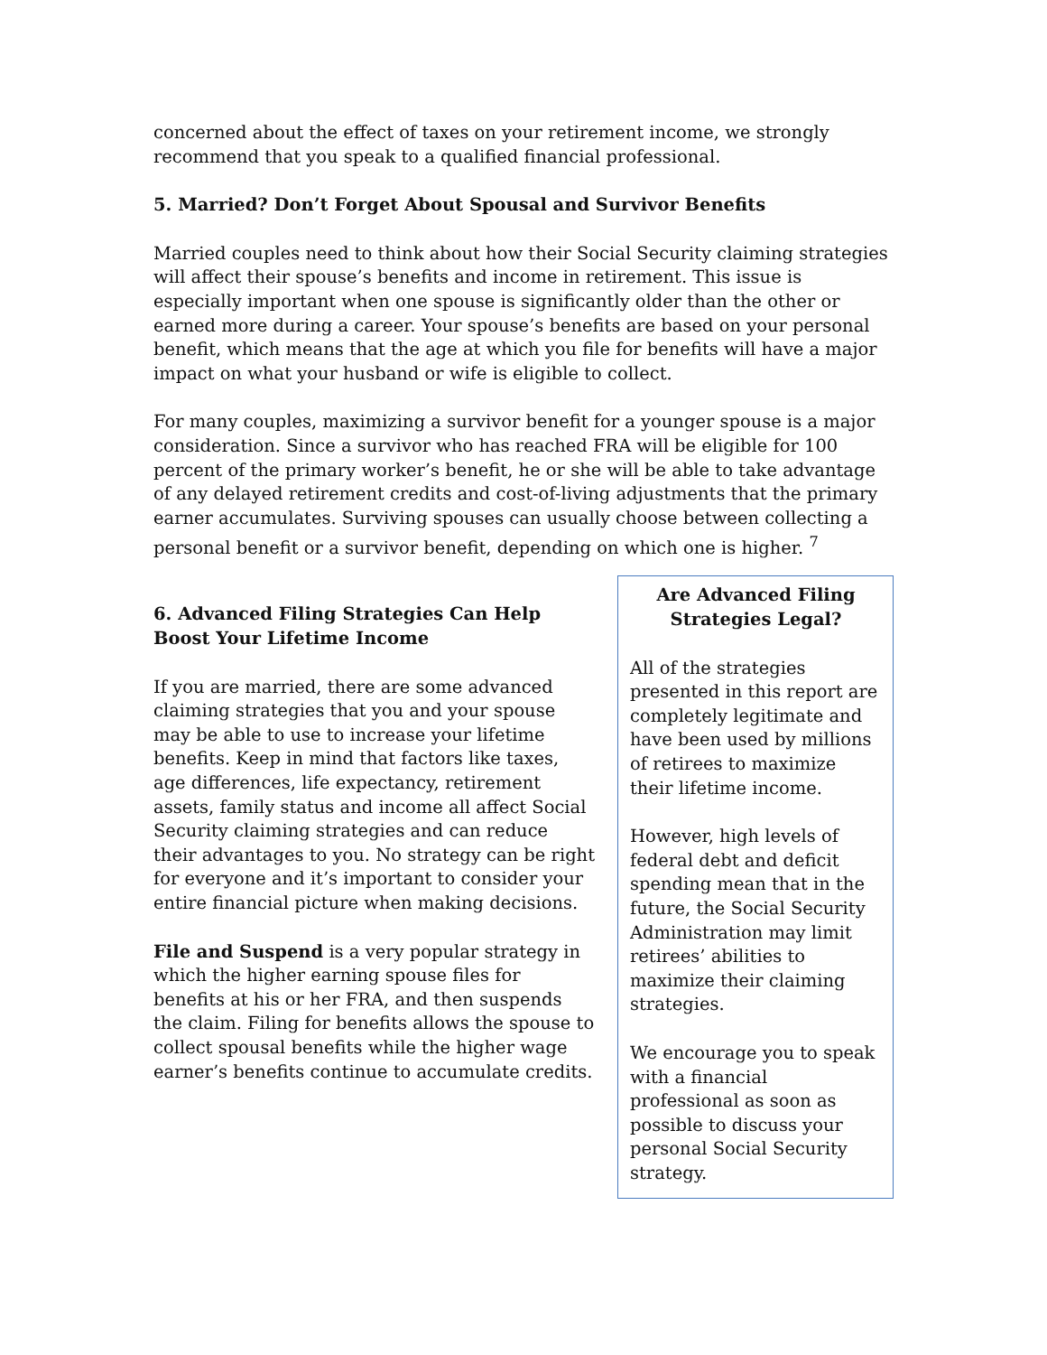concerned about the effect of taxes on your retirement income, we strongly recommend that you speak to a qualified financial professional.
5. Married? Don’t Forget About Spousal and Survivor Benefits
Married couples need to think about how their Social Security claiming strategies will affect their spouse’s benefits and income in retirement. This issue is especially important when one spouse is significantly older than the other or earned more during a career. Your spouse’s benefits are based on your personal benefit, which means that the age at which you file for benefits will have a major impact on what your husband or wife is eligible to collect.
For many couples, maximizing a survivor benefit for a younger spouse is a major consideration. Since a survivor who has reached FRA will be eligible for 100 percent of the primary worker’s benefit, he or she will be able to take advantage of any delayed retirement credits and cost-of-living adjustments that the primary earner accumulates. Surviving spouses can usually choose between collecting a personal benefit or a survivor benefit, depending on which one is higher. <sup>7</sup>
6. Advanced Filing Strategies Can Help Boost Your Lifetime Income
If you are married, there are some advanced claiming strategies that you and your spouse may be able to use to increase your lifetime benefits. Keep in mind that factors like taxes, age differences, life expectancy, retirement assets, family status and income all affect Social Security claiming strategies and can reduce their advantages to you. No strategy can be right for everyone and it’s important to consider your entire financial picture when making decisions.
File and Suspend is a very popular strategy in which the higher earning spouse files for benefits at his or her FRA, and then suspends the claim. Filing for benefits allows the spouse to collect spousal benefits while the higher wage earner’s benefits continue to accumulate credits.
Are Advanced Filing Strategies Legal?
All of the strategies presented in this report are completely legitimate and have been used by millions of retirees to maximize their lifetime income.
However, high levels of federal debt and deficit spending mean that in the future, the Social Security Administration may limit retirees’ abilities to maximize their claiming strategies.
We encourage you to speak with a financial professional as soon as possible to discuss your personal Social Security strategy.